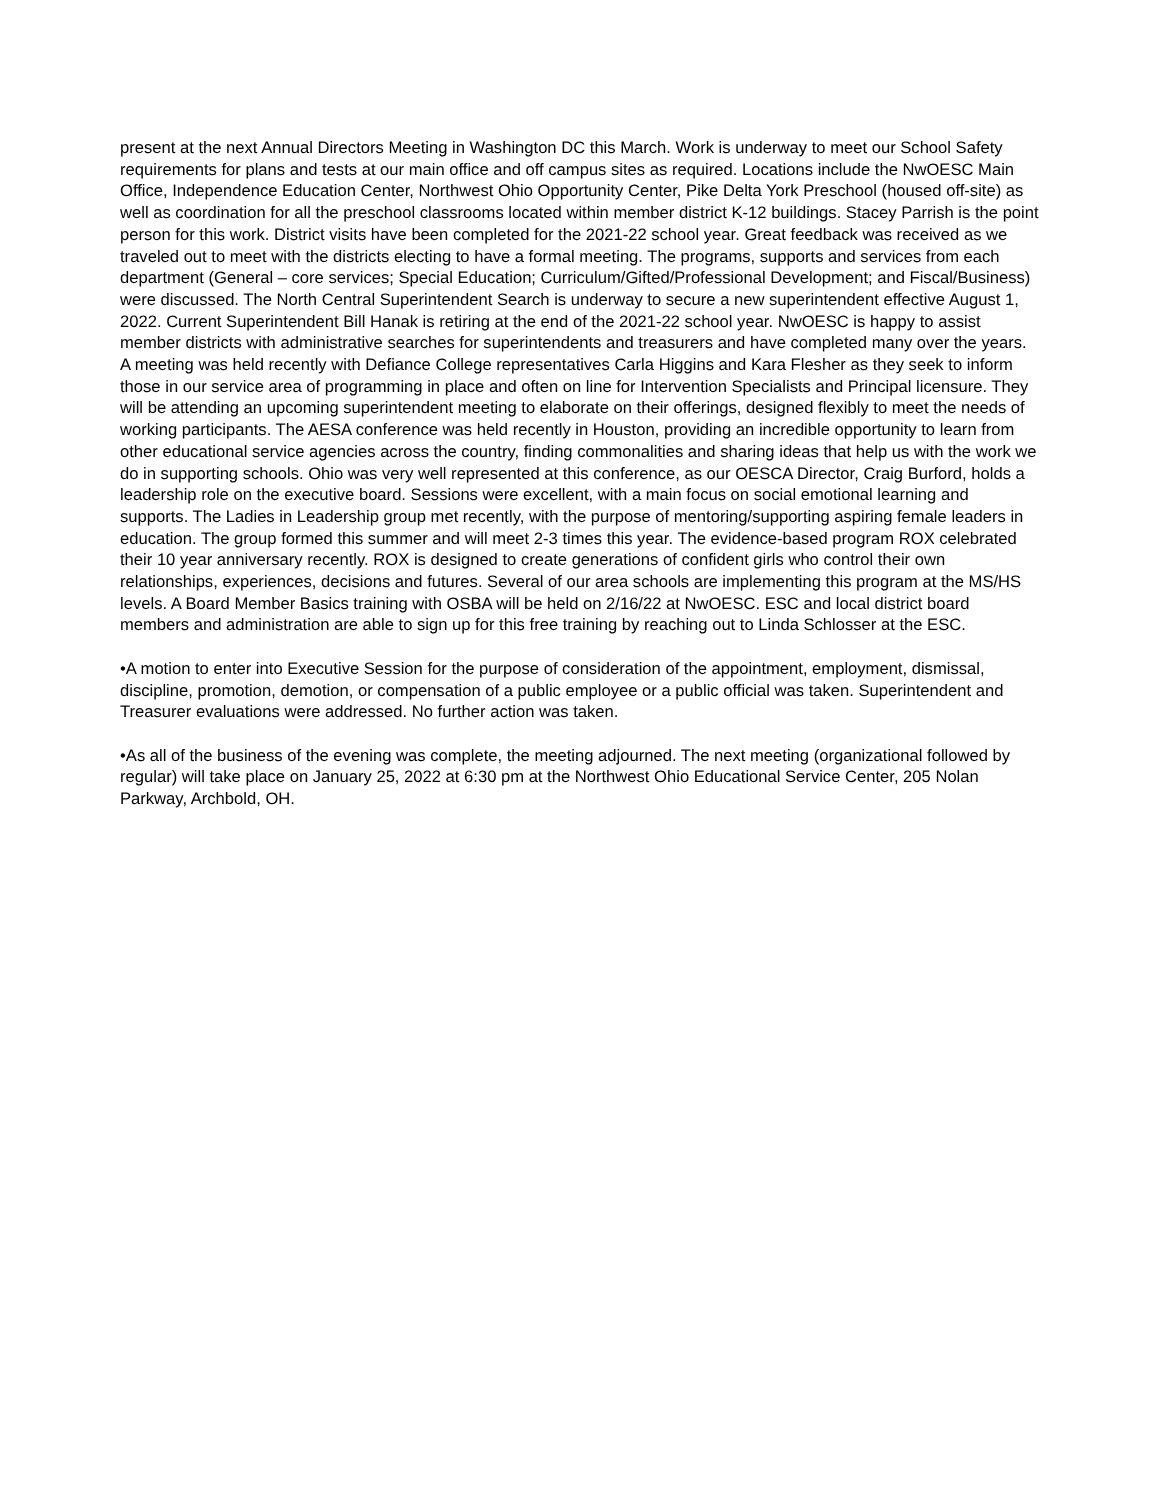present at the next Annual Directors Meeting in Washington DC this March. Work is underway to meet our School Safety requirements for plans and tests at our main office and off campus sites as required. Locations include the NwOESC Main Office, Independence Education Center, Northwest Ohio Opportunity Center, Pike Delta York Preschool (housed off-site) as well as coordination for all the preschool classrooms located within member district K-12 buildings. Stacey Parrish is the point person for this work. District visits have been completed for the 2021-22 school year. Great feedback was received as we traveled out to meet with the districts electing to have a formal meeting. The programs, supports and services from each department (General – core services; Special Education; Curriculum/Gifted/Professional Development; and Fiscal/Business) were discussed. The North Central Superintendent Search is underway to secure a new superintendent effective August 1, 2022. Current Superintendent Bill Hanak is retiring at the end of the 2021-22 school year. NwOESC is happy to assist member districts with administrative searches for superintendents and treasurers and have completed many over the years. A meeting was held recently with Defiance College representatives Carla Higgins and Kara Flesher as they seek to inform those in our service area of programming in place and often on line for Intervention Specialists and Principal licensure. They will be attending an upcoming superintendent meeting to elaborate on their offerings, designed flexibly to meet the needs of working participants. The AESA conference was held recently in Houston, providing an incredible opportunity to learn from other educational service agencies across the country, finding commonalities and sharing ideas that help us with the work we do in supporting schools. Ohio was very well represented at this conference, as our OESCA Director, Craig Burford, holds a leadership role on the executive board. Sessions were excellent, with a main focus on social emotional learning and supports. The Ladies in Leadership group met recently, with the purpose of mentoring/supporting aspiring female leaders in education. The group formed this summer and will meet 2-3 times this year. The evidence-based program ROX celebrated their 10 year anniversary recently. ROX is designed to create generations of confident girls who control their own relationships, experiences, decisions and futures. Several of our area schools are implementing this program at the MS/HS levels. A Board Member Basics training with OSBA will be held on 2/16/22 at NwOESC. ESC and local district board members and administration are able to sign up for this free training by reaching out to Linda Schlosser at the ESC.
•A motion to enter into Executive Session for the purpose of consideration of the appointment, employment, dismissal, discipline, promotion, demotion, or compensation of a public employee or a public official was taken. Superintendent and Treasurer evaluations were addressed. No further action was taken.
•As all of the business of the evening was complete, the meeting adjourned. The next meeting (organizational followed by regular) will take place on January 25, 2022 at 6:30 pm at the Northwest Ohio Educational Service Center, 205 Nolan Parkway, Archbold, OH.